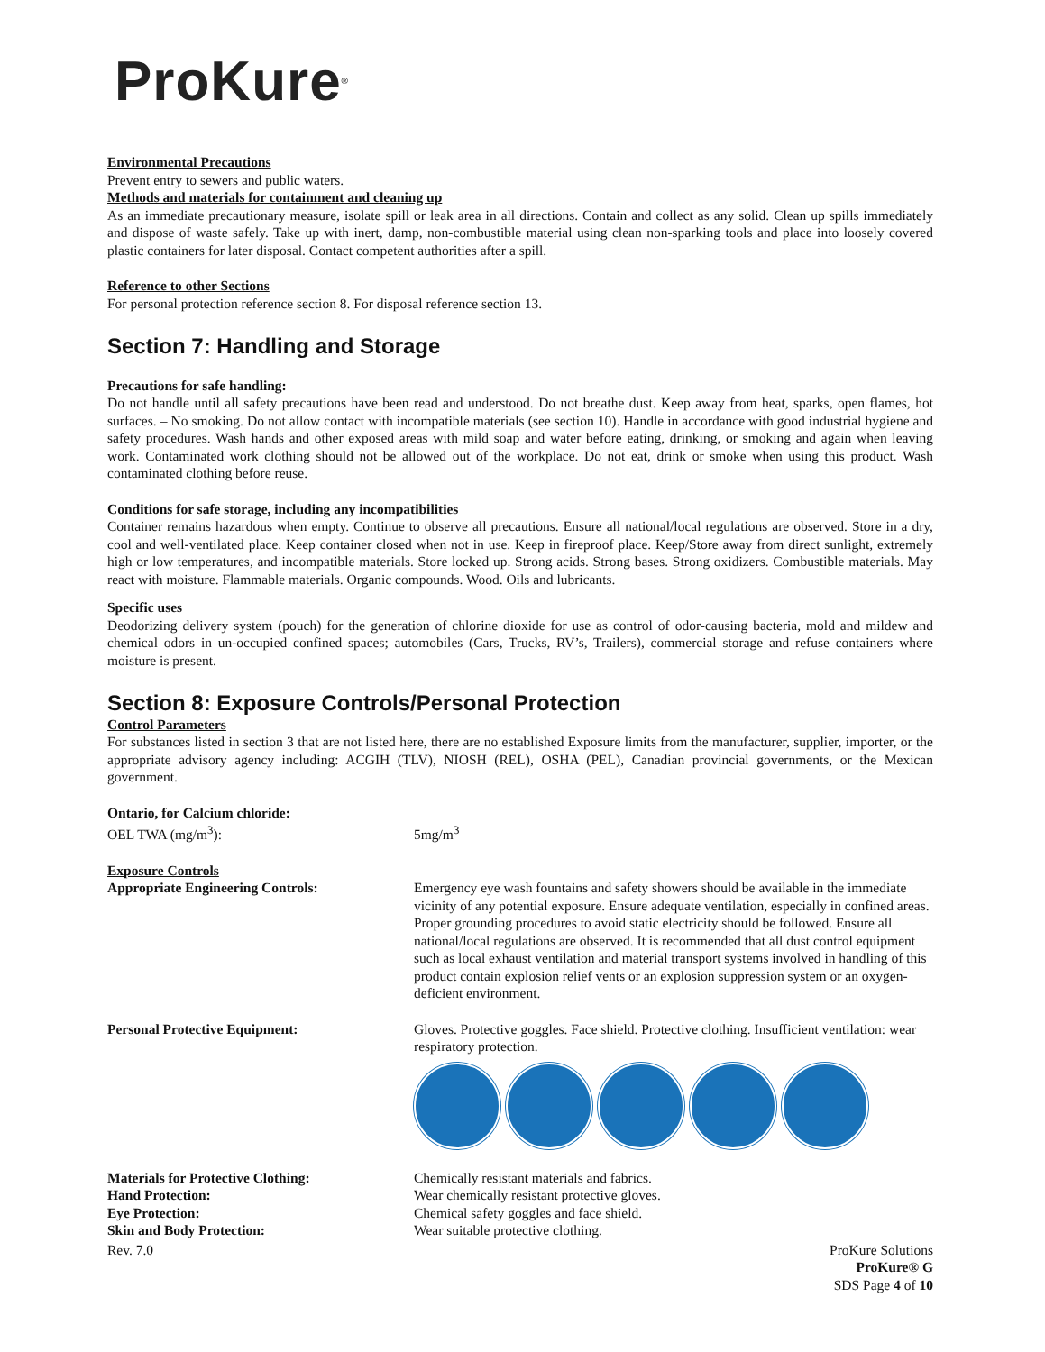ProKure<sup>®</sup>
Environmental Precautions
Prevent entry to sewers and public waters.
Methods and materials for containment and cleaning up
As an immediate precautionary measure, isolate spill or leak area in all directions. Contain and collect as any solid. Clean up spills immediately and dispose of waste safely. Take up with inert, damp, non-combustible material using clean non-sparking tools and place into loosely covered plastic containers for later disposal. Contact competent authorities after a spill.
Reference to other Sections
For personal protection reference section 8. For disposal reference section 13.
Section 7: Handling and Storage
Precautions for safe handling:
Do not handle until all safety precautions have been read and understood. Do not breathe dust. Keep away from heat, sparks, open flames, hot surfaces. – No smoking. Do not allow contact with incompatible materials (see section 10). Handle in accordance with good industrial hygiene and safety procedures. Wash hands and other exposed areas with mild soap and water before eating, drinking, or smoking and again when leaving work. Contaminated work clothing should not be allowed out of the workplace. Do not eat, drink or smoke when using this product. Wash contaminated clothing before reuse.
Conditions for safe storage, including any incompatibilities
Container remains hazardous when empty. Continue to observe all precautions. Ensure all national/local regulations are observed. Store in a dry, cool and well-ventilated place. Keep container closed when not in use. Keep in fireproof place. Keep/Store away from direct sunlight, extremely high or low temperatures, and incompatible materials. Store locked up. Strong acids. Strong bases. Strong oxidizers. Combustible materials. May react with moisture. Flammable materials. Organic compounds. Wood. Oils and lubricants.
Specific uses
Deodorizing delivery system (pouch) for the generation of chlorine dioxide for use as control of odor-causing bacteria, mold and mildew and chemical odors in un-occupied confined spaces; automobiles (Cars, Trucks, RV’s, Trailers), commercial storage and refuse containers where moisture is present.
Section 8: Exposure Controls/Personal Protection
Control Parameters
For substances listed in section 3 that are not listed here, there are no established Exposure limits from the manufacturer, supplier, importer, or the appropriate advisory agency including: ACGIH (TLV), NIOSH (REL), OSHA (PEL), Canadian provincial governments, or the Mexican government.
Ontario, for Calcium chloride:
OEL TWA (mg/m<sup>3</sup>): 5mg/m<sup>3</sup>
Exposure Controls
Appropriate Engineering Controls: Emergency eye wash fountains and safety showers should be available in the immediate vicinity of any potential exposure. Ensure adequate ventilation, especially in confined areas. Proper grounding procedures to avoid static electricity should be followed. Ensure all national/local regulations are observed. It is recommended that all dust control equipment such as local exhaust ventilation and material transport systems involved in handling of this product contain explosion relief vents or an explosion suppression system or an oxygen-deficient environment.
Personal Protective Equipment: Gloves. Protective goggles. Face shield. Protective clothing. Insufficient ventilation: wear respiratory protection.
Materials for Protective Clothing: Chemically resistant materials and fabrics.
Hand Protection: Wear chemically resistant protective gloves.
Eye Protection: Chemical safety goggles and face shield.
Skin and Body Protection: Wear suitable protective clothing.
Rev. 7.0 ProKure Solutions
ProKure® G
SDS Page 4 of 10